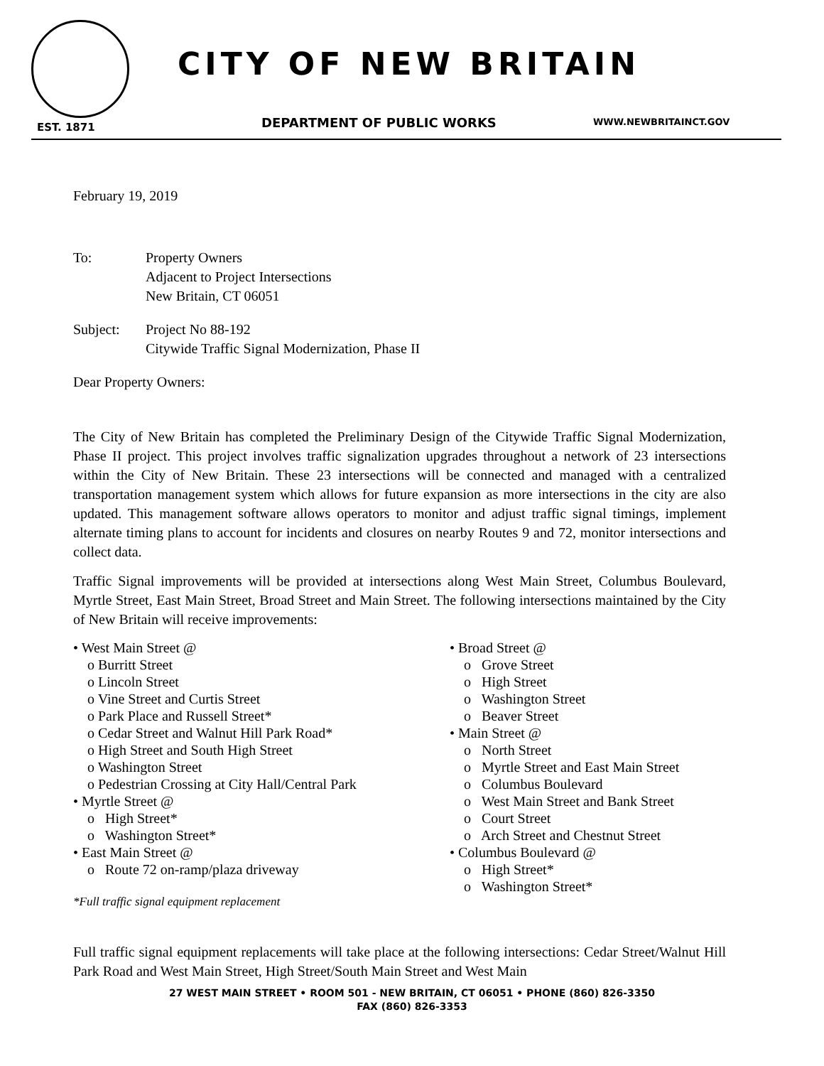EST. 1871
CITY OF NEW BRITAIN
DEPARTMENT OF PUBLIC WORKS WWW.NEWBRITAINCT.GOV
February 19, 2019
To: Property Owners
Adjacent to Project Intersections
New Britain, CT 06051
Subject: Project No 88-192
Citywide Traffic Signal Modernization, Phase II
Dear Property Owners:
The City of New Britain has completed the Preliminary Design of the Citywide Traffic Signal Modernization, Phase II project. This project involves traffic signalization upgrades throughout a network of 23 intersections within the City of New Britain. These 23 intersections will be connected and managed with a centralized transportation management system which allows for future expansion as more intersections in the city are also updated. This management software allows operators to monitor and adjust traffic signal timings, implement alternate timing plans to account for incidents and closures on nearby Routes 9 and 72, monitor intersections and collect data.
Traffic Signal improvements will be provided at intersections along West Main Street, Columbus Boulevard, Myrtle Street, East Main Street, Broad Street and Main Street. The following intersections maintained by the City of New Britain will receive improvements:
• West Main Street @
o Burritt Street
o Lincoln Street
o Vine Street and Curtis Street
o Park Place and Russell Street*
o Cedar Street and Walnut Hill Park Road*
o High Street and South High Street
o Washington Street
o Pedestrian Crossing at City Hall/Central Park
• Myrtle Street @
o High Street*
o Washington Street*
• East Main Street @
o Route 72 on-ramp/plaza driveway
*Full traffic signal equipment replacement
• Broad Street @
o Grove Street
o High Street
o Washington Street
o Beaver Street
• Main Street @
o North Street
o Myrtle Street and East Main Street
o Columbus Boulevard
o West Main Street and Bank Street
o Court Street
o Arch Street and Chestnut Street
• Columbus Boulevard @
o High Street*
o Washington Street*
Full traffic signal equipment replacements will take place at the following intersections: Cedar Street/Walnut Hill Park Road and West Main Street, High Street/South Main Street and West Main
27 WEST MAIN STREET • ROOM 501 - NEW BRITAIN, CT 06051 • PHONE (860) 826-3350
FAX (860) 826-3353